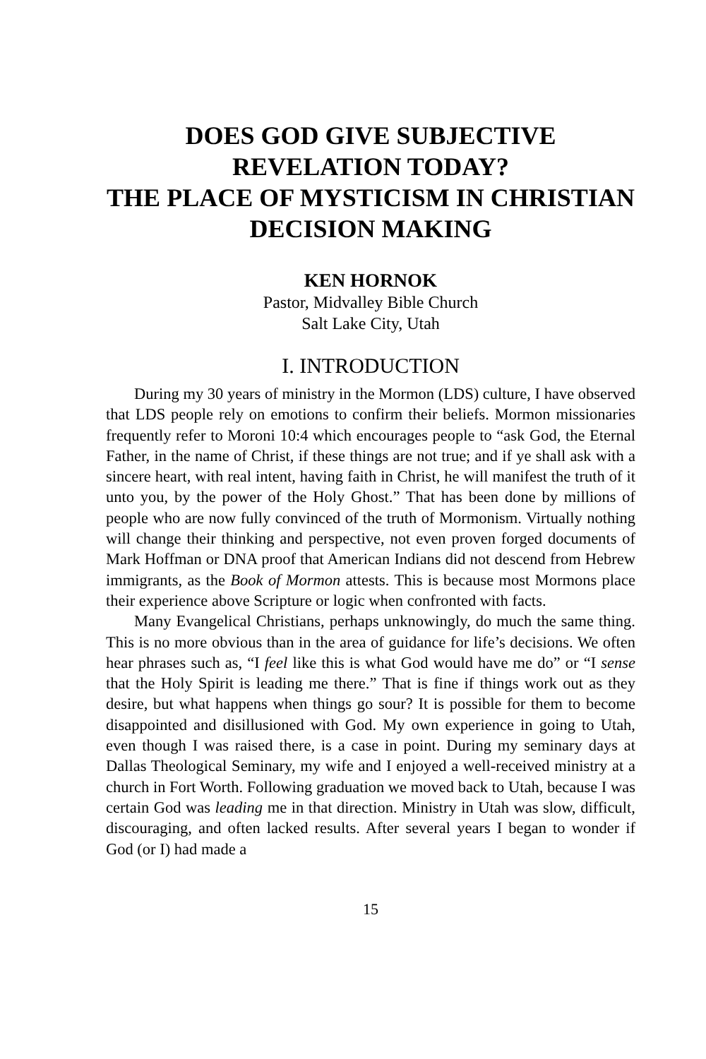DOES GOD GIVE SUBJECTIVE REVELATION TODAY?
THE PLACE OF MYSTICISM IN CHRISTIAN DECISION MAKING
KEN HORNOK
Pastor, Midvalley Bible Church
Salt Lake City, Utah
I. INTRODUCTION
During my 30 years of ministry in the Mormon (LDS) culture, I have observed that LDS people rely on emotions to confirm their beliefs. Mormon missionaries frequently refer to Moroni 10:4 which encourages people to “ask God, the Eternal Father, in the name of Christ, if these things are not true; and if ye shall ask with a sincere heart, with real intent, having faith in Christ, he will manifest the truth of it unto you, by the power of the Holy Ghost.” That has been done by millions of people who are now fully convinced of the truth of Mormonism. Virtually nothing will change their thinking and perspective, not even proven forged documents of Mark Hoffman or DNA proof that American Indians did not descend from Hebrew immigrants, as the Book of Mormon attests. This is because most Mormons place their experience above Scripture or logic when confronted with facts.
Many Evangelical Christians, perhaps unknowingly, do much the same thing. This is no more obvious than in the area of guidance for life’s decisions. We often hear phrases such as, “I feel like this is what God would have me do” or “I sense that the Holy Spirit is leading me there.” That is fine if things work out as they desire, but what happens when things go sour? It is possible for them to become disappointed and disillusioned with God. My own experience in going to Utah, even though I was raised there, is a case in point. During my seminary days at Dallas Theological Seminary, my wife and I enjoyed a well-received ministry at a church in Fort Worth. Following graduation we moved back to Utah, because I was certain God was leading me in that direction. Ministry in Utah was slow, difficult, discouraging, and often lacked results. After several years I began to wonder if God (or I) had made a
15